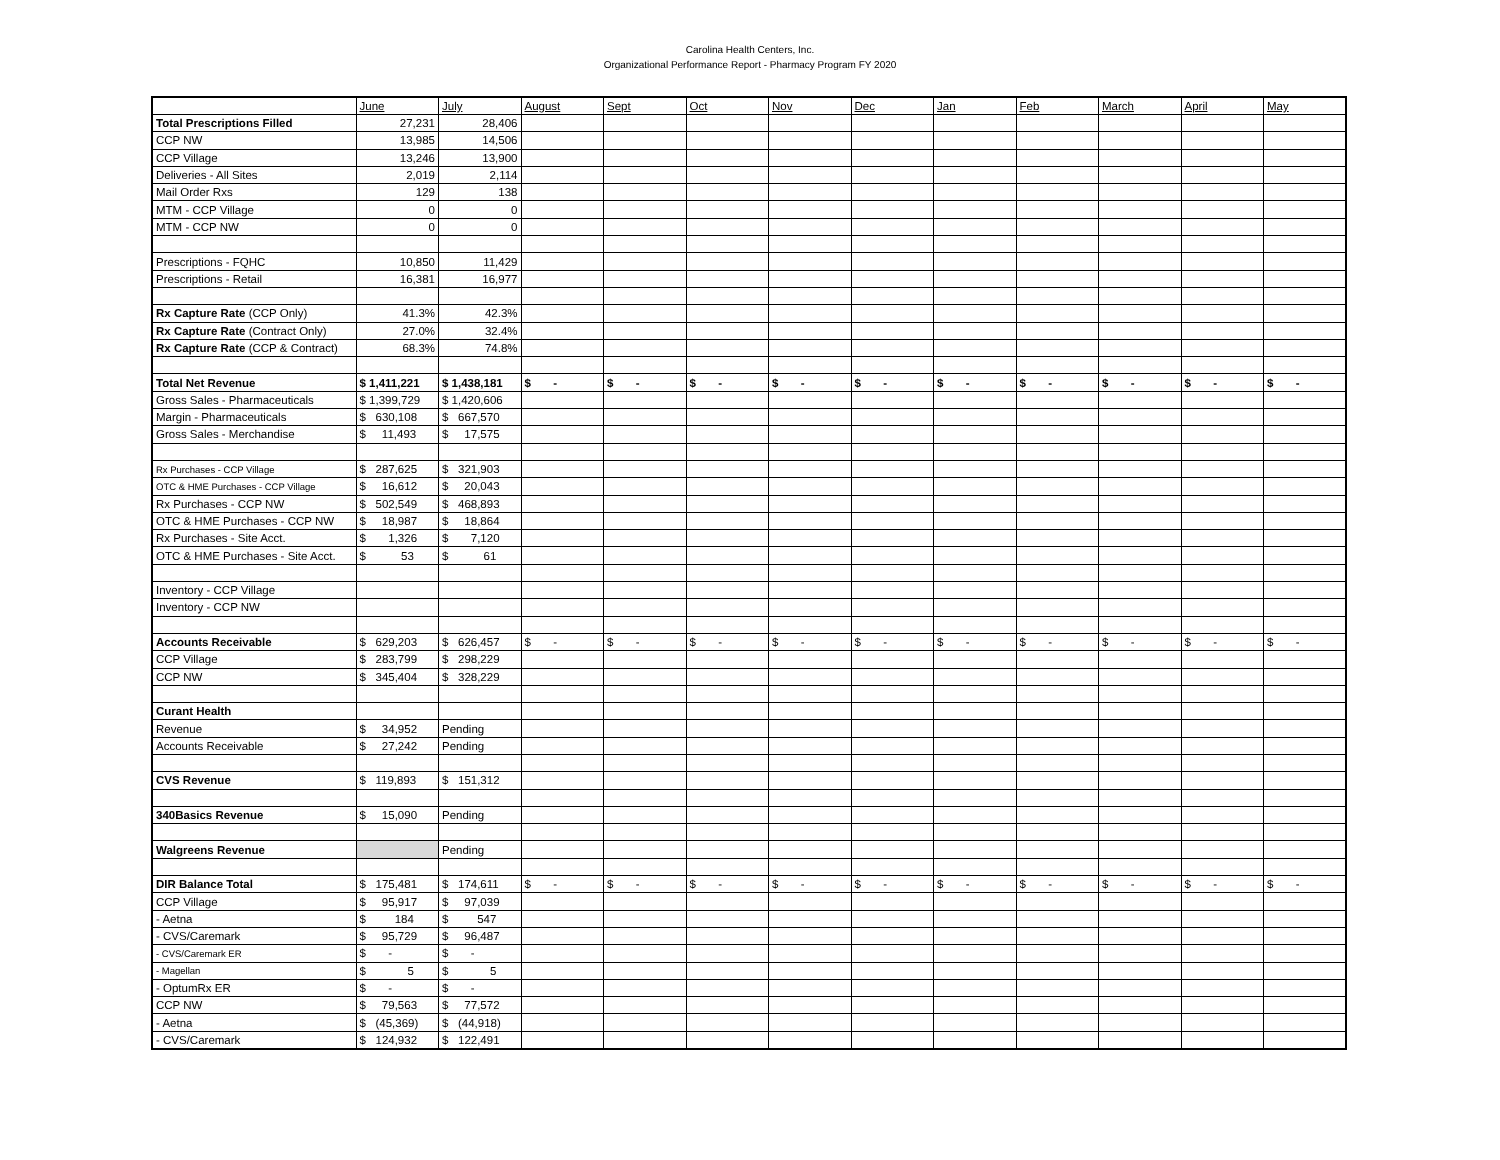Carolina Health Centers, Inc.
Organizational Performance Report - Pharmacy Program FY 2020
| | June | July | August | Sept | Oct | Nov | Dec | Jan | Feb | March | April | May |
| --- | --- | --- | --- | --- | --- | --- | --- | --- | --- | --- | --- | --- |
| Total Prescriptions Filled | 27,231 | 28,406 | | | | | | | | | | |
| CCP NW | 13,985 | 14,506 | | | | | | | | | | |
| CCP Village | 13,246 | 13,900 | | | | | | | | | | |
| Deliveries - All Sites | 2,019 | 2,114 | | | | | | | | | | |
| Mail Order Rxs | 129 | 138 | | | | | | | | | | |
| MTM - CCP Village | 0 | 0 | | | | | | | | | | |
| MTM - CCP NW | 0 | 0 | | | | | | | | | | |
| Prescriptions - FQHC | 10,850 | 11,429 | | | | | | | | | | |
| Prescriptions - Retail | 16,381 | 16,977 | | | | | | | | | | |
| Rx Capture Rate (CCP Only) | 41.3% | 42.3% | | | | | | | | | | |
| Rx Capture Rate (Contract Only) | 27.0% | 32.4% | | | | | | | | | | |
| Rx Capture Rate (CCP & Contract) | 68.3% | 74.8% | | | | | | | | | | |
| Total Net Revenue | $ 1,411,221 | $ 1,438,181 | $ - | $ - | $ - | $ - | $ - | $ - | $ - | $ - | $ - | $ - |
| Gross Sales - Pharmaceuticals | $ 1,399,729 | $ 1,420,606 | | | | | | | | | | |
| Margin - Pharmaceuticals | $ 630,108 | $ 667,570 | | | | | | | | | | |
| Gross Sales - Merchandise | $ 11,493 | $ 17,575 | | | | | | | | | | |
| Rx Purchases - CCP Village | $ 287,625 | $ 321,903 | | | | | | | | | | |
| OTC & HME Purchases - CCP Village | $ 16,612 | $ 20,043 | | | | | | | | | | |
| Rx Purchases - CCP NW | $ 502,549 | $ 468,893 | | | | | | | | | | |
| OTC & HME Purchases - CCP NW | $ 18,987 | $ 18,864 | | | | | | | | | | |
| Rx Purchases - Site Acct. | $ 1,326 | $ 7,120 | | | | | | | | | | |
| OTC & HME Purchases - Site Acct. | $ 53 | $ 61 | | | | | | | | | | |
| Inventory - CCP Village | | | | | | | | | | | | |
| Inventory - CCP NW | | | | | | | | | | | | |
| Accounts Receivable | $ 629,203 | $ 626,457 | $ - | $ - | $ - | $ - | $ - | $ - | $ - | $ - | $ - | $ - |
| CCP Village | $ 283,799 | $ 298,229 | | | | | | | | | | |
| CCP NW | $ 345,404 | $ 328,229 | | | | | | | | | | |
| Curant Health | | | | | | | | | | | | |
| Revenue | $ 34,952 | Pending | | | | | | | | | | |
| Accounts Receivable | $ 27,242 | Pending | | | | | | | | | | |
| CVS Revenue | $ 119,893 | $ 151,312 | | | | | | | | | | |
| 340Basics Revenue | $ 15,090 | Pending | | | | | | | | | | |
| Walgreens Revenue | | Pending | | | | | | | | | | |
| DIR Balance Total | $ 175,481 | $ 174,611 | $ - | $ - | $ - | $ - | $ - | $ - | $ - | $ - | $ - | $ - |
| CCP Village | $ 95,917 | $ 97,039 | | | | | | | | | | |
| - Aetna | $ 184 | $ 547 | | | | | | | | | | |
| - CVS/Caremark | $ 95,729 | $ 96,487 | | | | | | | | | | |
| - CVS/Caremark ER | $ - | $ - | | | | | | | | | | |
| - Magellan | $ 5 | $ 5 | | | | | | | | | | |
| - OptumRx ER | $ - | $ - | | | | | | | | | | |
| CCP NW | $ 79,563 | $ 77,572 | | | | | | | | | | |
| - Aetna | $ (45,369) | $ (44,918) | | | | | | | | | | |
| - CVS/Caremark | $ 124,932 | $ 122,491 | | | | | | | | | | |